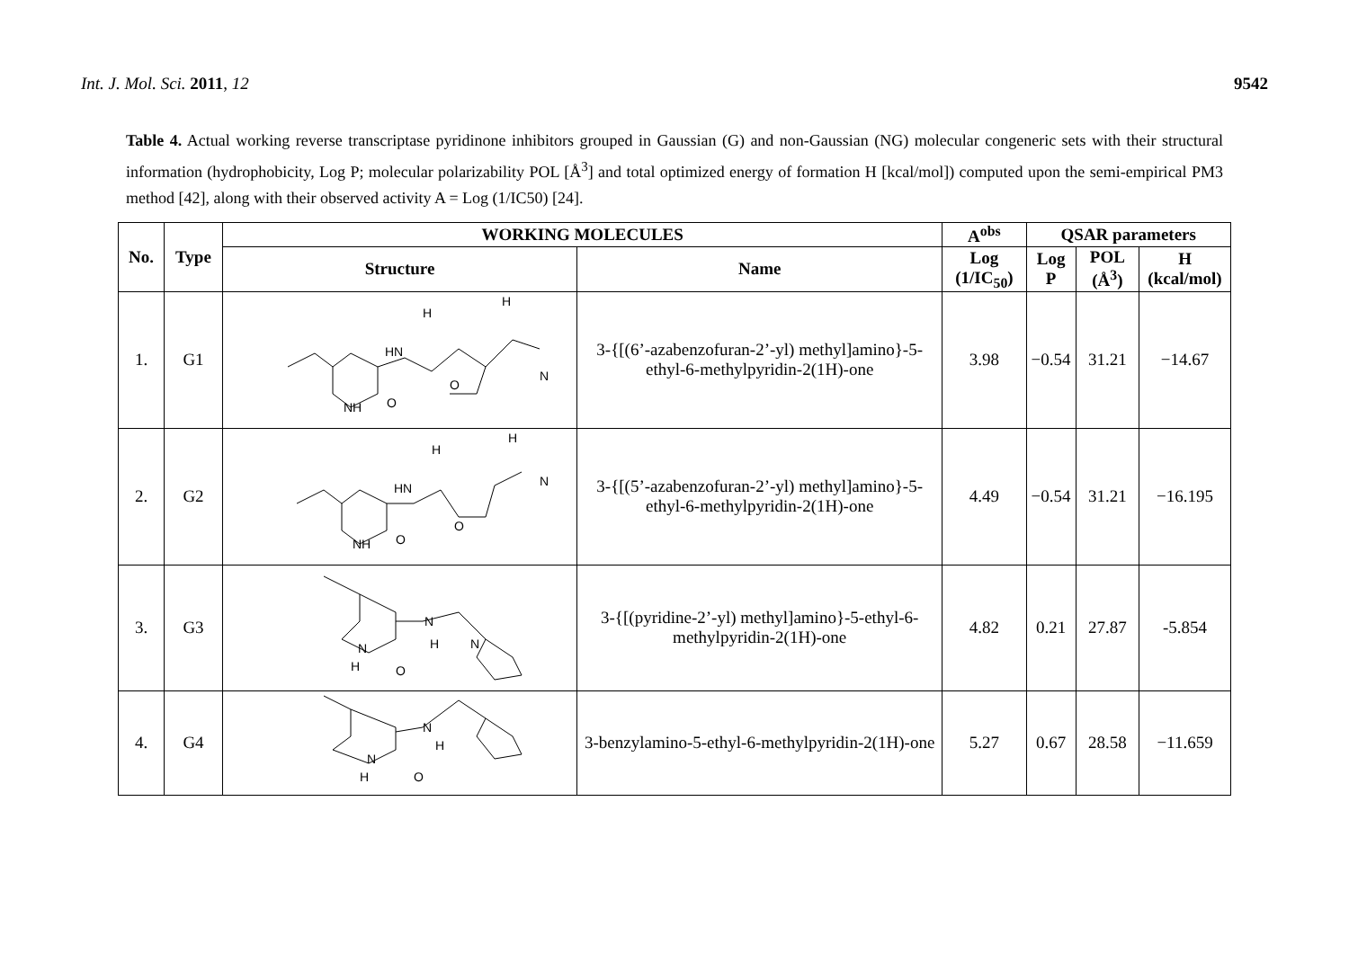Int. J. Mol. Sci. 2011, 12 9542
Table 4. Actual working reverse transcriptase pyridinone inhibitors grouped in Gaussian (G) and non-Gaussian (NG) molecular congeneric sets with their structural information (hydrophobicity, Log P; molecular polarizability POL [Å<sup>3</sup>] and total optimized energy of formation H [kcal/mol]) computed upon the semi-empirical PM3 method [42], along with their observed activity A = Log (1/IC50) [24].
| No. | Type | WORKING MOLECULES | | A<sup>obs</sup> | QSAR parameters | | |
| --- | --- | --- | --- | --- | --- | --- | --- |
| | | Structure | Name | Log (1/IC<sub>50</sub>) | Log P | POL (Å<sup>3</sup>) | H (kcal/mol) |
| 1. | G1 | HN O NH O N H H | 3-{[(6’-azabenzofuran-2’-yl) methyl]amino}-5-ethyl-6-methylpyridin-2(1H)-one | 3.98 | −0.54 | 31.21 | −14.67 |
| 2. | G2 | HN O NH O N H H | 3-{[(5’-azabenzofuran-2’-yl) methyl]amino}-5-ethyl-6-methylpyridin-2(1H)-one | 4.49 | −0.54 | 31.21 | −16.195 |
| 3. | G3 | N H N H O N | 3-{[(pyridine-2’-yl) methyl]amino}-5-ethyl-6-methylpyridin-2(1H)-one | 4.82 | 0.21 | 27.87 | -5.854 |
| 4. | G4 | N H N H O | 3-benzylamino-5-ethyl-6-methylpyridin-2(1H)-one | 5.27 | 0.67 | 28.58 | −11.659 |